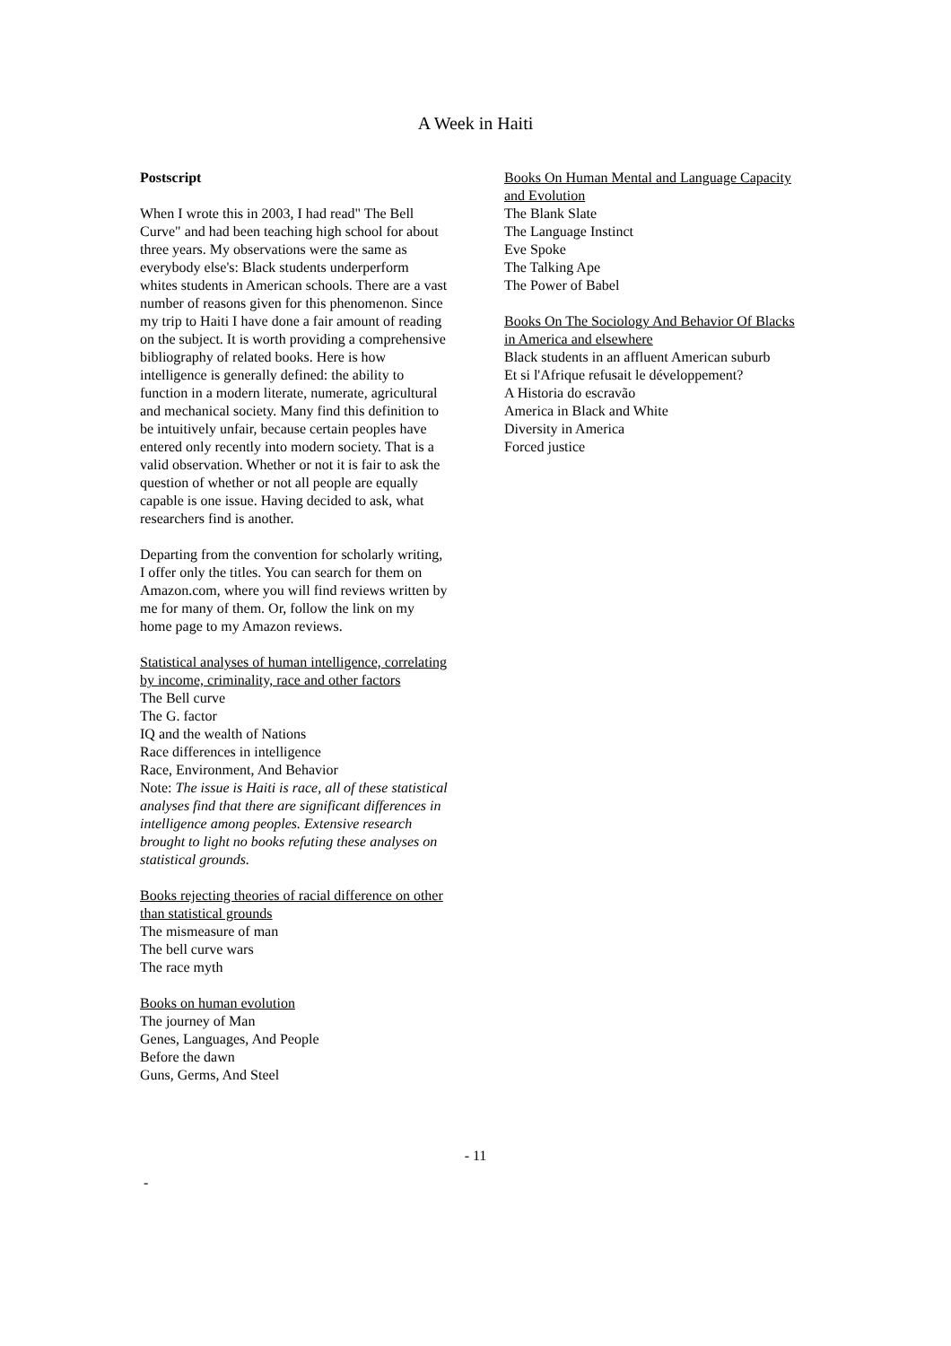A Week in Haiti
Postscript
When I wrote this in 2003, I had read" The Bell Curve" and had been teaching high school for about three years. My observations were the same as everybody else's: Black students underperform whites students in American schools. There are a vast number of reasons given for this phenomenon. Since my trip to Haiti I have done a fair amount of reading on the subject. It is worth providing a comprehensive bibliography of related books. Here is how intelligence is generally defined: the ability to function in a modern literate, numerate, agricultural and mechanical society. Many find this definition to be intuitively unfair, because certain peoples have entered only recently into modern society. That is a valid observation. Whether or not it is fair to ask the question of whether or not all people are equally capable is one issue. Having decided to ask, what researchers find is another.
Departing from the convention for scholarly writing, I offer only the titles. You can search for them on Amazon.com, where you will find reviews written by me for many of them. Or, follow the link on my home page to my Amazon reviews.
Statistical analyses of human intelligence, correlating by income, criminality, race and other factors
The Bell curve
The G. factor
IQ and the wealth of Nations
Race differences in intelligence
Race, Environment, And Behavior
Note: The issue is Haiti is race, all of these statistical analyses find that there are significant differences in intelligence among peoples. Extensive research brought to light no books refuting these analyses on statistical grounds.
Books rejecting theories of racial difference on other than statistical grounds
The mismeasure of man
The bell curve wars
The race myth
Books on human evolution
The journey of Man
Genes, Languages, And People
Before the dawn
Guns, Germs, And Steel
Books On Human Mental and Language Capacity and Evolution
The Blank Slate
The Language Instinct
Eve Spoke
The Talking Ape
The Power of Babel
Books On The Sociology And Behavior Of Blacks in America and elsewhere
Black students in an affluent American suburb
Et si l'Afrique refusait le développement?
A Historia do escravão
America in Black and White
Diversity in America
Forced justice
- 11
-